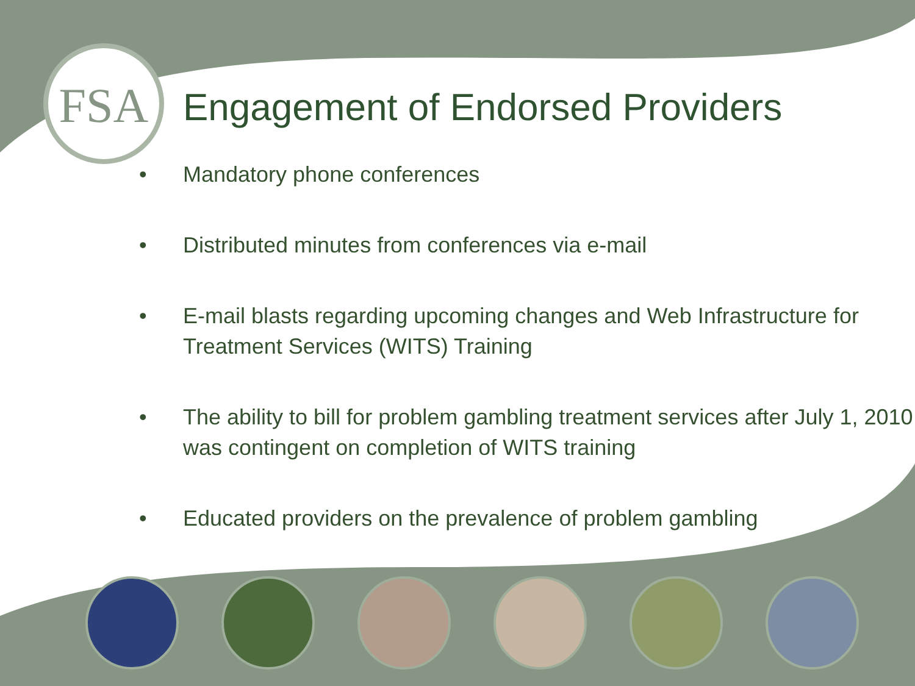FSA
Engagement of Endorsed Providers
• Mandatory phone conferences
• Distributed minutes from conferences via e-mail
• E-mail blasts regarding upcoming changes and Web Infrastructure for Treatment Services (WITS) Training
• The ability to bill for problem gambling treatment services after July 1, 2010 was contingent on completion of WITS training
• Educated providers on the prevalence of problem gambling